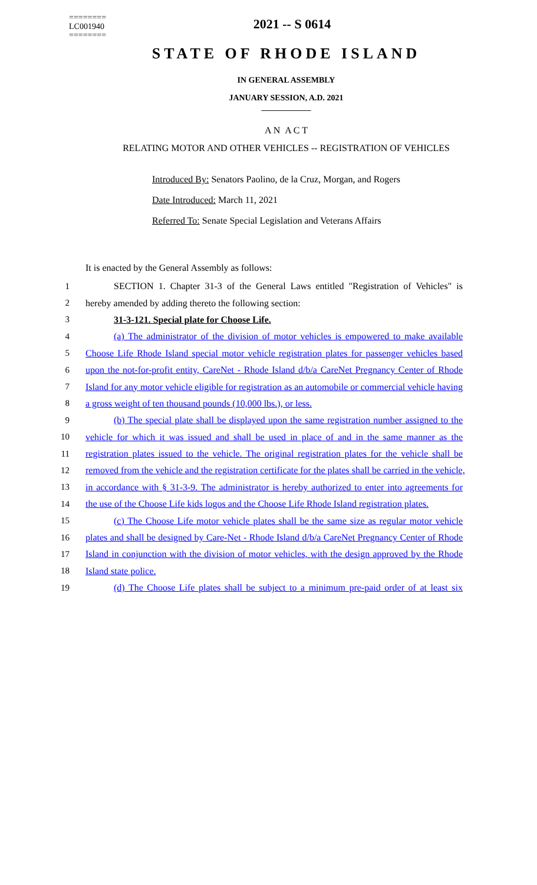========
LC001940
========
2021 -- S 0614
STATE OF RHODE ISLAND
IN GENERAL ASSEMBLY
JANUARY SESSION, A.D. 2021
____________
A N A C T
RELATING MOTOR AND OTHER VEHICLES -- REGISTRATION OF VEHICLES
Introduced By: Senators Paolino, de la Cruz, Morgan, and Rogers
Date Introduced: March 11, 2021
Referred To: Senate Special Legislation and Veterans Affairs
It is enacted by the General Assembly as follows:
1 SECTION 1. Chapter 31-3 of the General Laws entitled "Registration of Vehicles" is
2 hereby amended by adding thereto the following section:
3 31-3-121. Special plate for Choose Life.
4 (a) The administrator of the division of motor vehicles is empowered to make available
5 Choose Life Rhode Island special motor vehicle registration plates for passenger vehicles based
6 upon the not-for-profit entity, CareNet - Rhode Island d/b/a CareNet Pregnancy Center of Rhode
7 Island for any motor vehicle eligible for registration as an automobile or commercial vehicle having
8 a gross weight of ten thousand pounds (10,000 lbs.), or less.
9 (b) The special plate shall be displayed upon the same registration number assigned to the
10 vehicle for which it was issued and shall be used in place of and in the same manner as the
11 registration plates issued to the vehicle. The original registration plates for the vehicle shall be
12 removed from the vehicle and the registration certificate for the plates shall be carried in the vehicle,
13 in accordance with § 31-3-9. The administrator is hereby authorized to enter into agreements for
14 the use of the Choose Life kids logos and the Choose Life Rhode Island registration plates.
15 (c) The Choose Life motor vehicle plates shall be the same size as regular motor vehicle
16 plates and shall be designed by Care-Net - Rhode Island d/b/a CareNet Pregnancy Center of Rhode
17 Island in conjunction with the division of motor vehicles, with the design approved by the Rhode
18 Island state police.
19 (d) The Choose Life plates shall be subject to a minimum pre-paid order of at least six